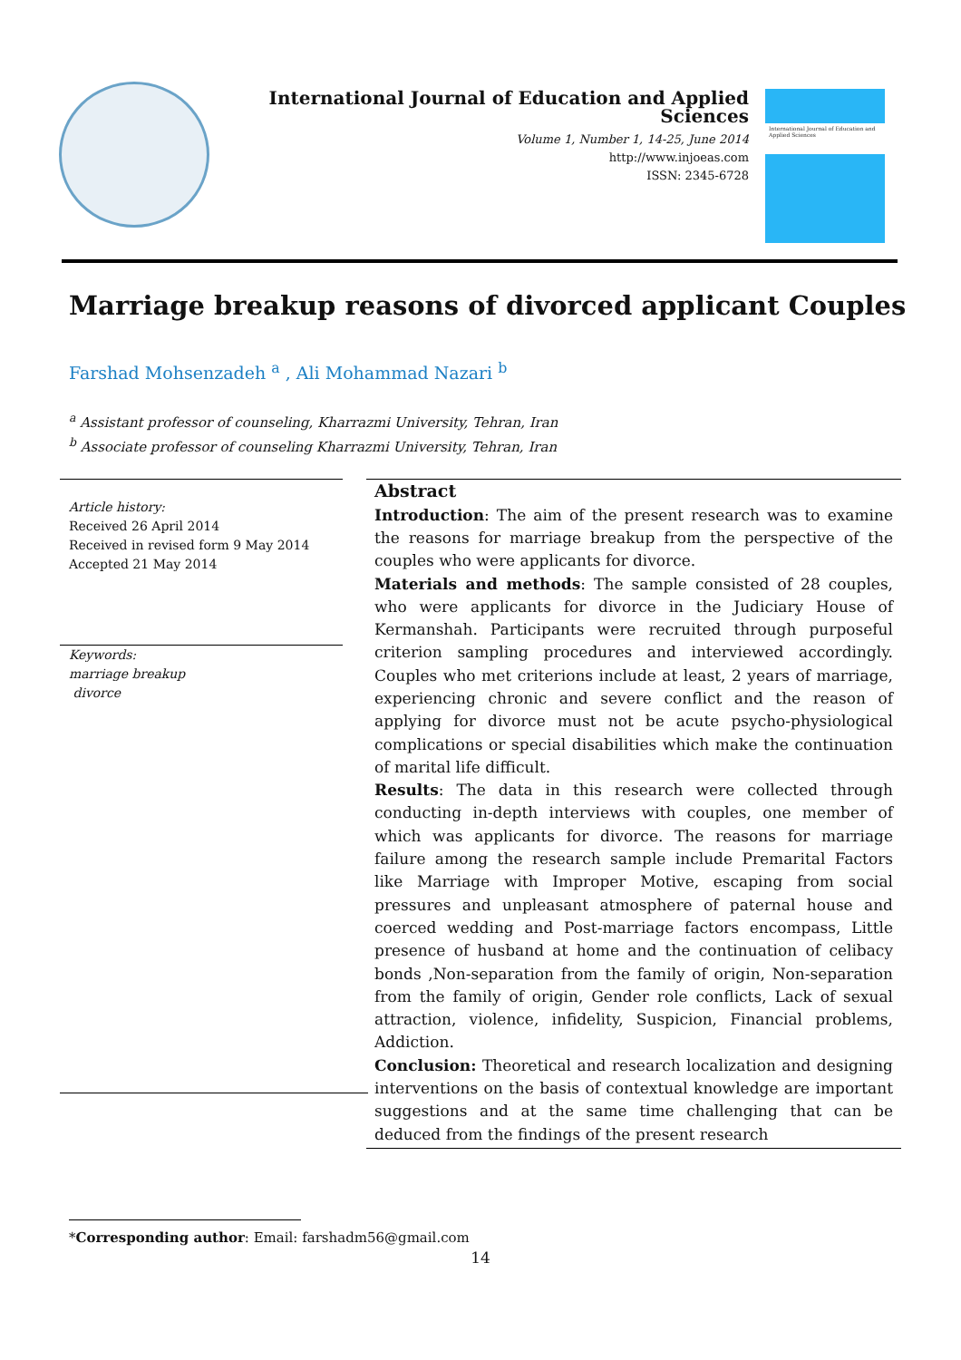International Journal of Education and Applied Sciences
Volume 1, Number 1, 14-25, June 2014
http://www.injoeas.com
ISSN: 2345-6728
International Journal of Education and Applied Sciences
Marriage breakup reasons of divorced applicant Couples
Farshad Mohsenzadeh <sup>a</sup> , Ali Mohammad Nazari <sup>b</sup>
<sup>a</sup> Assistant professor of counseling, Kharrazmi University, Tehran, Iran
<sup>b</sup> Associate professor of counseling Kharrazmi University, Tehran, Iran
Article history:
Received 26 April 2014
Received in revised form 9 May 2014
Accepted 21 May 2014
Keywords:
marriage breakup
divorce
Abstract
Introduction: The aim of the present research was to examine the reasons for marriage breakup from the perspective of the couples who were applicants for divorce.
Materials and methods: The sample consisted of 28 couples, who were applicants for divorce in the Judiciary House of Kermanshah. Participants were recruited through purposeful criterion sampling procedures and interviewed accordingly. Couples who met criterions include at least, 2 years of marriage, experiencing chronic and severe conflict and the reason of applying for divorce must not be acute psycho-physiological complications or special disabilities which make the continuation of marital life difficult.
Results: The data in this research were collected through conducting in-depth interviews with couples, one member of which was applicants for divorce. The reasons for marriage failure among the research sample include Premarital Factors like Marriage with Improper Motive, escaping from social pressures and unpleasant atmosphere of paternal house and coerced wedding and Post-marriage factors encompass, Little presence of husband at home and the continuation of celibacy bonds ,Non-separation from the family of origin, Non-separation from the family of origin, Gender role conflicts, Lack of sexual attraction, violence, infidelity, Suspicion, Financial problems, Addiction.
Conclusion: Theoretical and research localization and designing interventions on the basis of contextual knowledge are important suggestions and at the same time challenging that can be deduced from the findings of the present research
*Corresponding author: Email: farshadm56@gmail.com
14